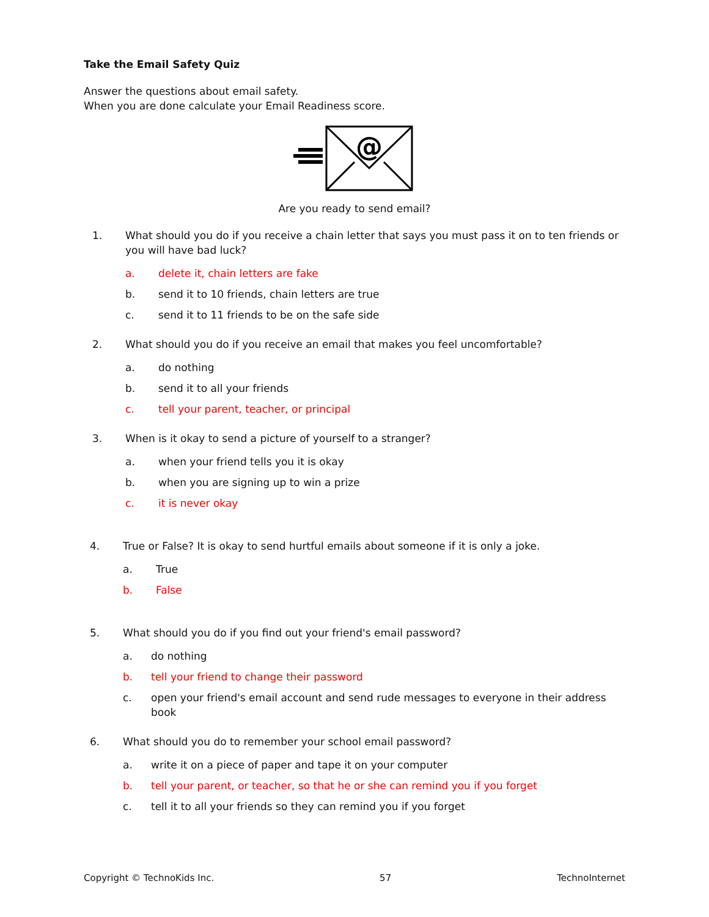Take the Email Safety Quiz
Answer the questions about email safety.
When you are done calculate your Email Readiness score.
@
Are you ready to send email?
1. What should you do if you receive a chain letter that says you must pass it on to ten friends or you will have bad luck?
a. delete it, chain letters are fake
b. send it to 10 friends, chain letters are true
c. send it to 11 friends to be on the safe side
2. What should you do if you receive an email that makes you feel uncomfortable?
a. do nothing
b. send it to all your friends
c. tell your parent, teacher, or principal
3. When is it okay to send a picture of yourself to a stranger?
a. when your friend tells you it is okay
b. when you are signing up to win a prize
c. it is never okay
4. True or False? It is okay to send hurtful emails about someone if it is only a joke.
a. True
b. False
5. What should you do if you find out your friend's email password?
a. do nothing
b. tell your friend to change their password
c. open your friend's email account and send rude messages to everyone in their address book
6. What should you do to remember your school email password?
a. write it on a piece of paper and tape it on your computer
b. tell your parent, or teacher, so that he or she can remind you if you forget
c. tell it to all your friends so they can remind you if you forget
Copyright © TechnoKids Inc. 57 TechnoInternet